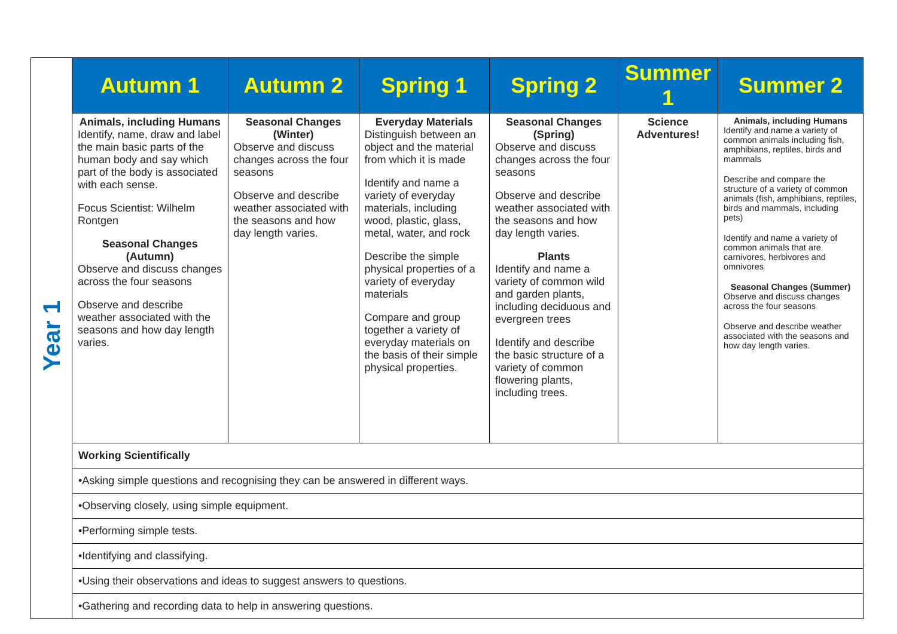| Year 1 | Autumn 1 | Autumn 2 | Spring 1 | Spring 2 | Summer 1 | Summer 2 |
| | Animals, including Humans Identify, name, draw and label the main basic parts of the human body and say which part of the body is associated with each sense. Focus Scientist: Wilhelm Rontgen Seasonal Changes (Autumn) Observe and discuss changes across the four seasons Observe and describe weather associated with the seasons and how day length varies. | Seasonal Changes (Winter) Observe and discuss changes across the four seasons Observe and describe weather associated with the seasons and how day length varies. | Everyday Materials Distinguish between an object and the material from which it is made Identify and name a variety of everyday materials, including wood, plastic, glass, metal, water, and rock Describe the simple physical properties of a variety of everyday materials Compare and group together a variety of everyday materials on the basis of their simple physical properties. | Seasonal Changes (Spring) Observe and discuss changes across the four seasons Observe and describe weather associated with the seasons and how day length varies. Plants Identify and name a variety of common wild and garden plants, including deciduous and evergreen trees Identify and describe the basic structure of a variety of common flowering plants, including trees. | Science Adventures! | Animals, including Humans Identify and name a variety of common animals including fish, amphibians, reptiles, birds and mammals Describe and compare the structure of a variety of common animals (fish, amphibians, reptiles, birds and mammals, including pets) Identify and name a variety of common animals that are carnivores, herbivores and omnivores Seasonal Changes (Summer) Observe and discuss changes across the four seasons Observe and describe weather associated with the seasons and how day length varies. |
| | Working Scientifically | | | | | |
| | •Asking simple questions and recognising they can be answered in different ways. | | | | | |
| | •Observing closely, using simple equipment. | | | | | |
| | •Performing simple tests. | | | | | |
| | •Identifying and classifying. | | | | | |
| | •Using their observations and ideas to suggest answers to questions. | | | | | |
| | •Gathering and recording data to help in answering questions. | | | | | |